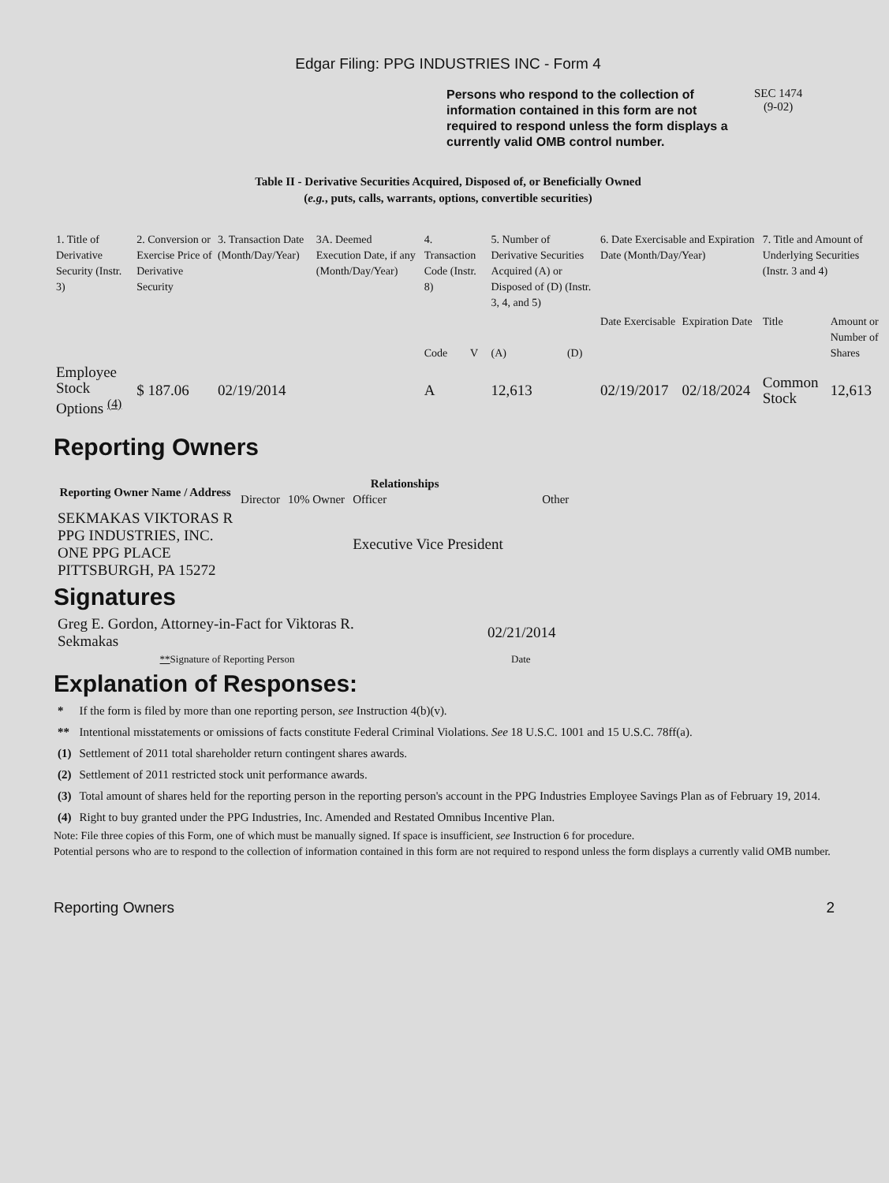Edgar Filing: PPG INDUSTRIES INC - Form 4
Persons who respond to the collection of information contained in this form are not required to respond unless the form displays a currently valid OMB control number.
SEC 1474
(9-02)
Table II - Derivative Securities Acquired, Disposed of, or Beneficially Owned
(e.g., puts, calls, warrants, options, convertible securities)
| 1. Title of Derivative Security (Instr. 3) | 2. Conversion or Exercise Price of Derivative Security | 3. Transaction Date (Month/Day/Year) | 3A. Deemed Execution Date, if any (Month/Day/Year) | 4. Transaction Code (Instr. 8) | | 5. Number of Derivative Securities Acquired (A) or Disposed of (D) (Instr. 3, 4, and 5) | | 6. Date Exercisable and Expiration Date (Month/Day/Year) | | 7. Title and Amount of Underlying Securities (Instr. 3 and 4) | |
| | | | | Code | V | (A) | (D) | Date Exercisable | Expiration Date | Title | Amount or Number of Shares |
| Employee Stock Options <sup>(4)</sup> | $ 187.06 | 02/19/2014 | | A | | 12,613 | | 02/19/2017 | 02/18/2024 | Common Stock | 12,613 |
Reporting Owners
| Reporting Owner Name / Address | Relationships | | | |
| --- | --- | --- | --- | --- |
| | Director | 10% Owner | Officer | Other |
| SEKMAKAS VIKTORAS R PPG INDUSTRIES, INC. ONE PPG PLACE PITTSBURGH, PA 15272 | | | Executive Vice President | |
Signatures
| Greg E. Gordon, Attorney-in-Fact for Viktoras R. Sekmakas | 02/21/2014 |
| ** Signature of Reporting Person | Date |
Explanation of Responses:
| * | If the form is filed by more than one reporting person, see Instruction 4(b)(v). |
| ** | Intentional misstatements or omissions of facts constitute Federal Criminal Violations. See 18 U.S.C. 1001 and 15 U.S.C. 78ff(a). |
| (1) | Settlement of 2011 total shareholder return contingent shares awards. |
| (2) | Settlement of 2011 restricted stock unit performance awards. |
| (3) | Total amount of shares held for the reporting person in the reporting person's account in the PPG Industries Employee Savings Plan as of February 19, 2014. |
| (4) | Right to buy granted under the PPG Industries, Inc. Amended and Restated Omnibus Incentive Plan. |
Note: File three copies of this Form, one of which must be manually signed. If space is insufficient, see Instruction 6 for procedure.
Potential persons who are to respond to the collection of information contained in this form are not required to respond unless the form displays a currently valid OMB number.
Reporting Owners 2